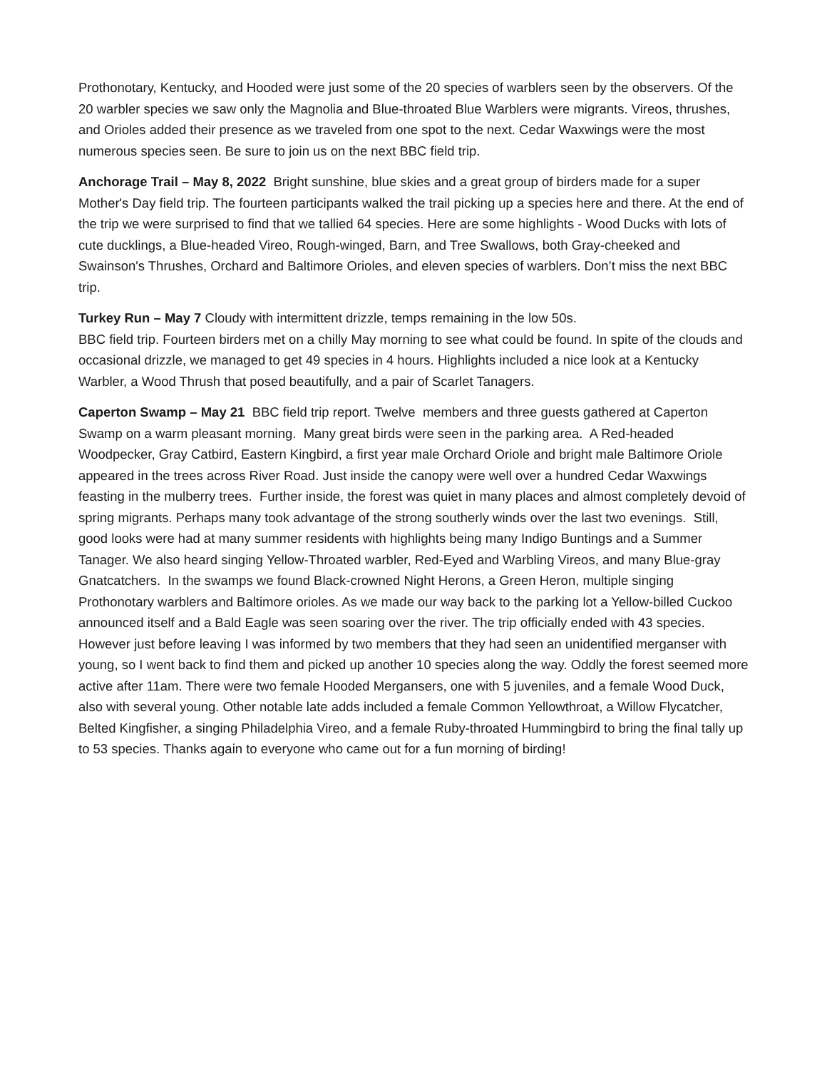Prothonotary, Kentucky, and Hooded were just some of the 20 species of warblers seen by the observers. Of the 20 warbler species we saw only the Magnolia and Blue-throated Blue Warblers were migrants. Vireos, thrushes, and Orioles added their presence as we traveled from one spot to the next. Cedar Waxwings were the most numerous species seen. Be sure to join us on the next BBC field trip.
Anchorage Trail – May 8, 2022 Bright sunshine, blue skies and a great group of birders made for a super Mother's Day field trip. The fourteen participants walked the trail picking up a species here and there. At the end of the trip we were surprised to find that we tallied 64 species. Here are some highlights - Wood Ducks with lots of cute ducklings, a Blue-headed Vireo, Rough-winged, Barn, and Tree Swallows, both Gray-cheeked and Swainson's Thrushes, Orchard and Baltimore Orioles, and eleven species of warblers. Don’t miss the next BBC trip.
Turkey Run – May 7 Cloudy with intermittent drizzle, temps remaining in the low 50s.
BBC field trip. Fourteen birders met on a chilly May morning to see what could be found. In spite of the clouds and occasional drizzle, we managed to get 49 species in 4 hours. Highlights included a nice look at a Kentucky Warbler, a Wood Thrush that posed beautifully, and a pair of Scarlet Tanagers.
Caperton Swamp – May 21 BBC field trip report. Twelve members and three guests gathered at Caperton Swamp on a warm pleasant morning. Many great birds were seen in the parking area. A Red-headed Woodpecker, Gray Catbird, Eastern Kingbird, a first year male Orchard Oriole and bright male Baltimore Oriole appeared in the trees across River Road. Just inside the canopy were well over a hundred Cedar Waxwings feasting in the mulberry trees. Further inside, the forest was quiet in many places and almost completely devoid of spring migrants. Perhaps many took advantage of the strong southerly winds over the last two evenings. Still, good looks were had at many summer residents with highlights being many Indigo Buntings and a Summer Tanager. We also heard singing Yellow-Throated warbler, Red-Eyed and Warbling Vireos, and many Blue-gray Gnatcatchers. In the swamps we found Black-crowned Night Herons, a Green Heron, multiple singing Prothonotary warblers and Baltimore orioles. As we made our way back to the parking lot a Yellow-billed Cuckoo announced itself and a Bald Eagle was seen soaring over the river. The trip officially ended with 43 species. However just before leaving I was informed by two members that they had seen an unidentified merganser with young, so I went back to find them and picked up another 10 species along the way. Oddly the forest seemed more active after 11am. There were two female Hooded Mergansers, one with 5 juveniles, and a female Wood Duck, also with several young. Other notable late adds included a female Common Yellowthroat, a Willow Flycatcher, Belted Kingfisher, a singing Philadelphia Vireo, and a female Ruby-throated Hummingbird to bring the final tally up to 53 species. Thanks again to everyone who came out for a fun morning of birding!